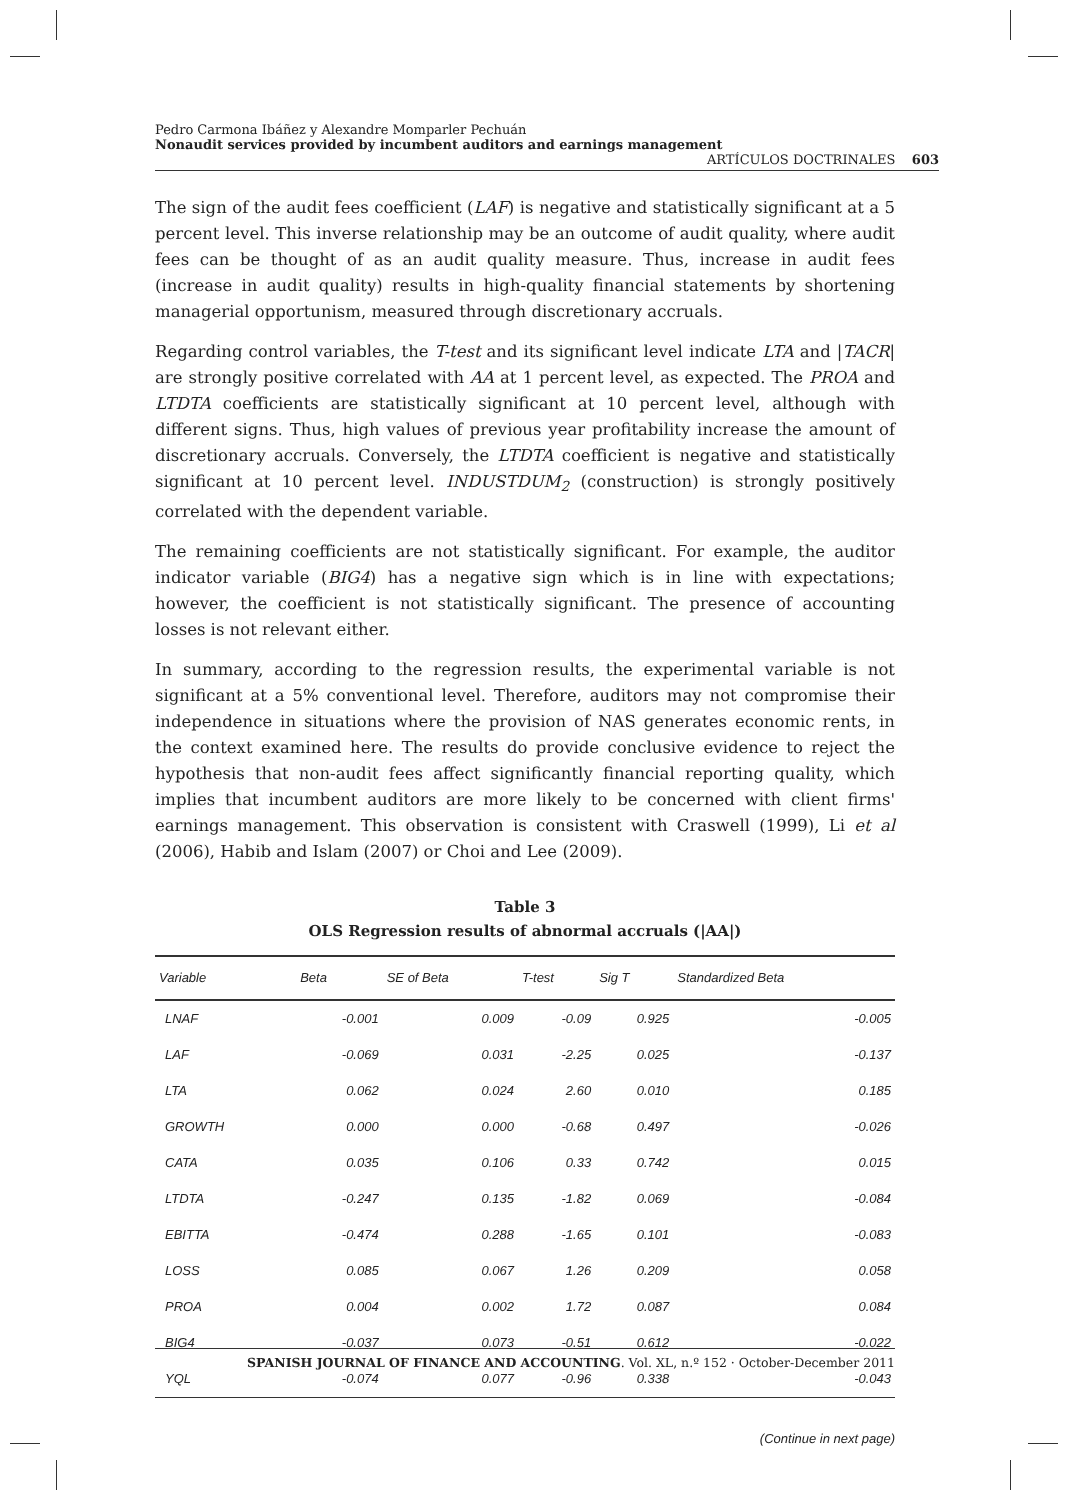Pedro Carmona Ibáñez y Alexandre Momparler Pechuán
Nonaudit services provided by incumbent auditors and earnings management ARTÍCULOS DOCTRINALES 603
The sign of the audit fees coefficient (LAF) is negative and statistically significant at a 5 percent level. This inverse relationship may be an outcome of audit quality, where audit fees can be thought of as an audit quality measure. Thus, increase in audit fees (increase in audit quality) results in high-quality financial statements by shortening managerial opportunism, measured through discretionary accruals.
Regarding control variables, the T-test and its significant level indicate LTA and |TACR| are strongly positive correlated with AA at 1 percent level, as expected. The PROA and LTDTA coefficients are statistically significant at 10 percent level, although with different signs. Thus, high values of previous year profitability increase the amount of discretionary accruals. Conversely, the LTDTA coefficient is negative and statistically significant at 10 percent level. INDUSTDUM<sub>2</sub> (construction) is strongly positively correlated with the dependent variable.
The remaining coefficients are not statistically significant. For example, the auditor indicator variable (BIG4) has a negative sign which is in line with expectations; however, the coefficient is not statistically significant. The presence of accounting losses is not relevant either.
In summary, according to the regression results, the experimental variable is not significant at a 5% conventional level. Therefore, auditors may not compromise their independence in situations where the provision of NAS generates economic rents, in the context examined here. The results do provide conclusive evidence to reject the hypothesis that non-audit fees affect significantly financial reporting quality, which implies that incumbent auditors are more likely to be concerned with client firms' earnings management. This observation is consistent with Craswell (1999), Li et al (2006), Habib and Islam (2007) or Choi and Lee (2009).
Table 3
OLS Regression results of abnormal accruals (|AA|)
| Variable | Beta | SE of Beta | T-test | Sig T | Standardized Beta |
| --- | --- | --- | --- | --- | --- |
| LNAF | -0.001 | 0.009 | -0.09 | 0.925 | -0.005 |
| LAF | -0.069 | 0.031 | -2.25 | 0.025 | -0.137 |
| LTA | 0.062 | 0.024 | 2.60 | 0.010 | 0.185 |
| GROWTH | 0.000 | 0.000 | -0.68 | 0.497 | -0.026 |
| CATA | 0.035 | 0.106 | 0.33 | 0.742 | 0.015 |
| LTDTA | -0.247 | 0.135 | -1.82 | 0.069 | -0.084 |
| EBITTA | -0.474 | 0.288 | -1.65 | 0.101 | -0.083 |
| LOSS | 0.085 | 0.067 | 1.26 | 0.209 | 0.058 |
| PROA | 0.004 | 0.002 | 1.72 | 0.087 | 0.084 |
| BIG4 | -0.037 | 0.073 | -0.51 | 0.612 | -0.022 |
| YQL | -0.074 | 0.077 | -0.96 | 0.338 | -0.043 |
(Continue in next page)
SPANISH JOURNAL OF FINANCE AND ACCOUNTING. Vol. XL, n.º 152 · October-December 2011